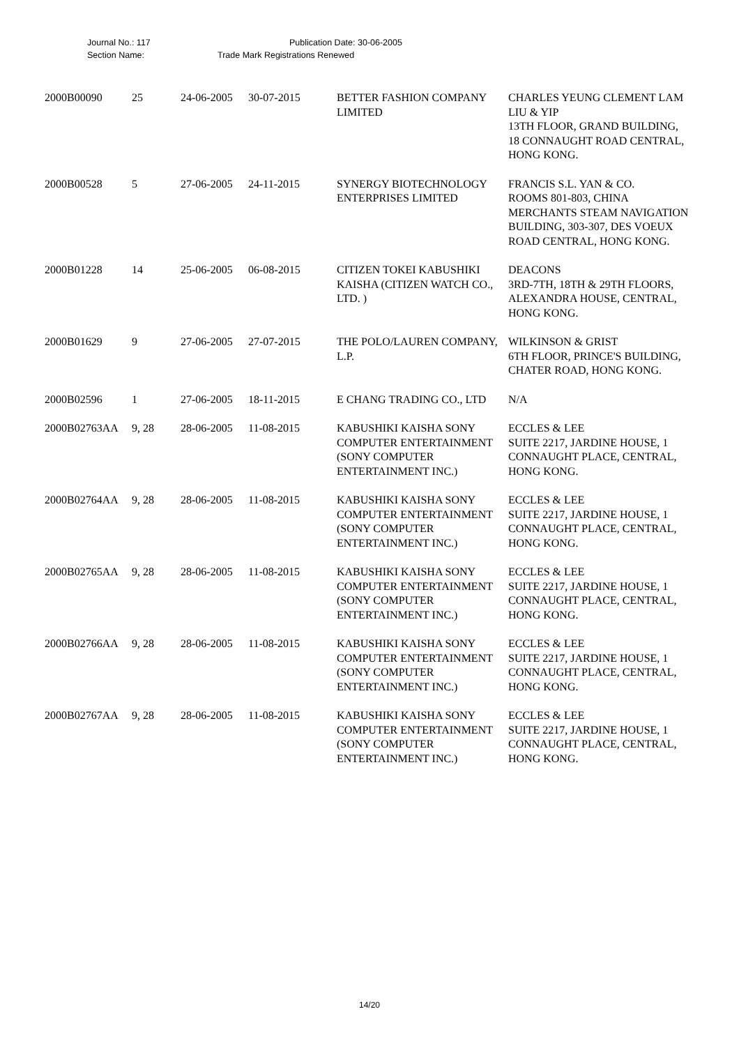Journal No.: 117 Publication Date: 30-06-2005
Section Name: Trade Mark Registrations Renewed
| 2000B00090 | 25 | 24-06-2005 | 30-07-2015 | BETTER FASHION COMPANY LIMITED | CHARLES YEUNG CLEMENT LAM LIU & YIP 13TH FLOOR, GRAND BUILDING, 18 CONNAUGHT ROAD CENTRAL, HONG KONG. |
| 2000B00528 | 5 | 27-06-2005 | 24-11-2015 | SYNERGY BIOTECHNOLOGY ENTERPRISES LIMITED | FRANCIS S.L. YAN & CO. ROOMS 801-803, CHINA MERCHANTS STEAM NAVIGATION BUILDING, 303-307, DES VOEUX ROAD CENTRAL, HONG KONG. |
| 2000B01228 | 14 | 25-06-2005 | 06-08-2015 | CITIZEN TOKEI KABUSHIKI KAISHA (CITIZEN WATCH CO., LTD. ) | DEACONS 3RD-7TH, 18TH & 29TH FLOORS, ALEXANDRA HOUSE, CENTRAL, HONG KONG. |
| 2000B01629 | 9 | 27-06-2005 | 27-07-2015 | THE POLO/LAUREN COMPANY, L.P. | WILKINSON & GRIST 6TH FLOOR, PRINCE'S BUILDING, CHATER ROAD, HONG KONG. |
| 2000B02596 | 1 | 27-06-2005 | 18-11-2015 | E CHANG TRADING CO., LTD | N/A |
| 2000B02763AA | 9, 28 | 28-06-2005 | 11-08-2015 | KABUSHIKI KAISHA SONY COMPUTER ENTERTAINMENT (SONY COMPUTER ENTERTAINMENT INC.) | ECCLES & LEE SUITE 2217, JARDINE HOUSE, 1 CONNAUGHT PLACE, CENTRAL, HONG KONG. |
| 2000B02764AA | 9, 28 | 28-06-2005 | 11-08-2015 | KABUSHIKI KAISHA SONY COMPUTER ENTERTAINMENT (SONY COMPUTER ENTERTAINMENT INC.) | ECCLES & LEE SUITE 2217, JARDINE HOUSE, 1 CONNAUGHT PLACE, CENTRAL, HONG KONG. |
| 2000B02765AA | 9, 28 | 28-06-2005 | 11-08-2015 | KABUSHIKI KAISHA SONY COMPUTER ENTERTAINMENT (SONY COMPUTER ENTERTAINMENT INC.) | ECCLES & LEE SUITE 2217, JARDINE HOUSE, 1 CONNAUGHT PLACE, CENTRAL, HONG KONG. |
| 2000B02766AA | 9, 28 | 28-06-2005 | 11-08-2015 | KABUSHIKI KAISHA SONY COMPUTER ENTERTAINMENT (SONY COMPUTER ENTERTAINMENT INC.) | ECCLES & LEE SUITE 2217, JARDINE HOUSE, 1 CONNAUGHT PLACE, CENTRAL, HONG KONG. |
| 2000B02767AA | 9, 28 | 28-06-2005 | 11-08-2015 | KABUSHIKI KAISHA SONY COMPUTER ENTERTAINMENT (SONY COMPUTER ENTERTAINMENT INC.) | ECCLES & LEE SUITE 2217, JARDINE HOUSE, 1 CONNAUGHT PLACE, CENTRAL, HONG KONG. |
14/20